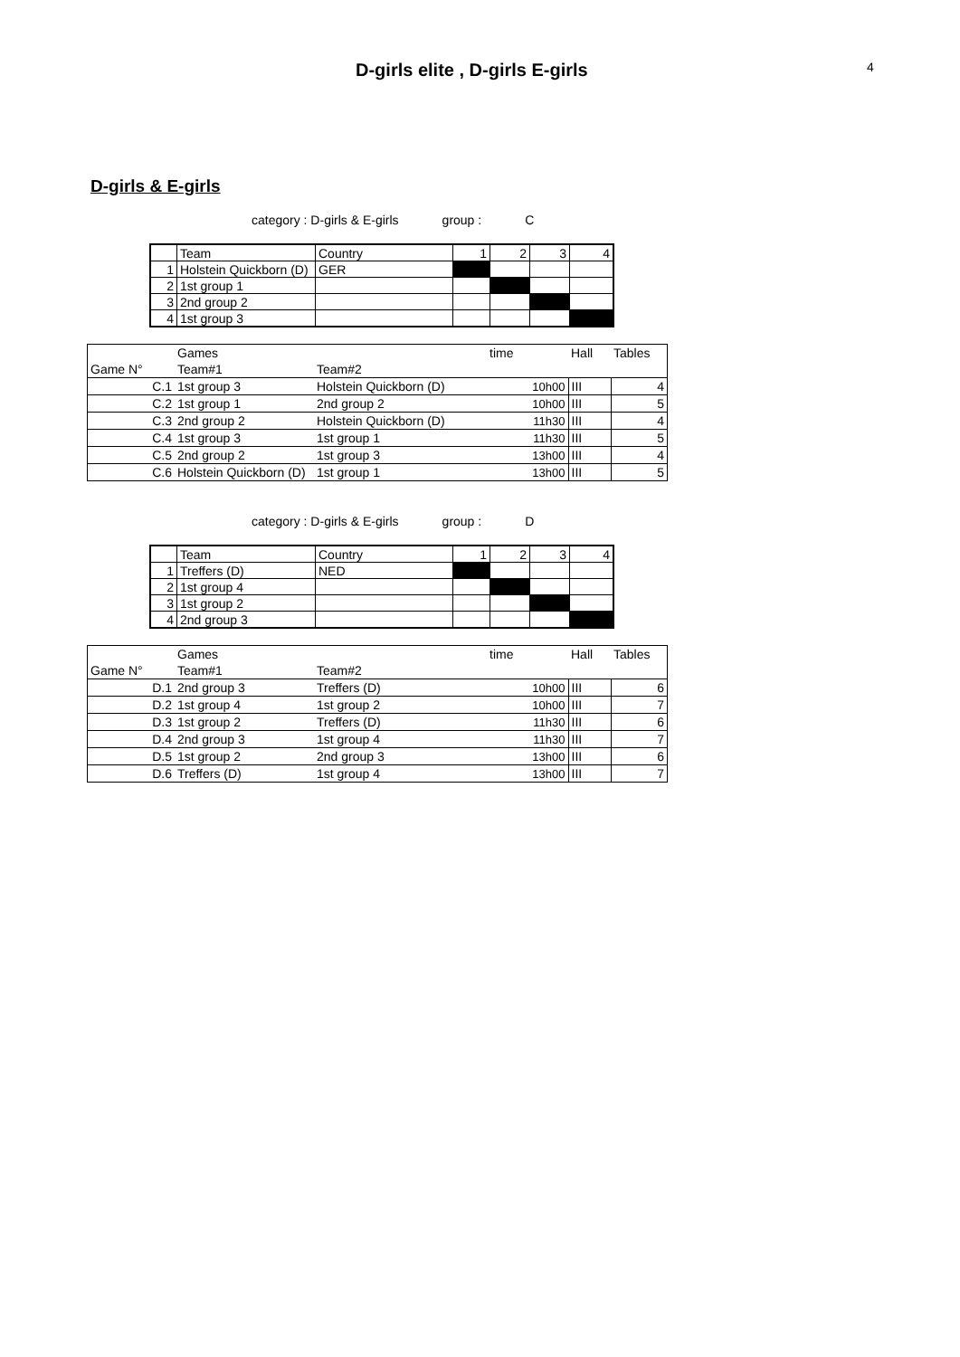D-girls elite , D-girls E-girls
4
D-girls & E-girls
category : D-girls & E-girls group : C
| | Team | Country | 1 | 2 | 3 | 4 |
| 1 | Holstein Quickborn (D) | GER | | | | |
| 2 | 1st group 1 | | | | | |
| 3 | 2nd group 2 | | | | | |
| 4 | 1st group 3 | | | | | |
| | Games | | time | Hall | Tables |
| Game N° | Team#1 | Team#2 | | | |
| C.1 | 1st group 3 | Holstein Quickborn (D) | 10h00 | III | 4 |
| C.2 | 1st group 1 | 2nd group 2 | 10h00 | III | 5 |
| C.3 | 2nd group 2 | Holstein Quickborn (D) | 11h30 | III | 4 |
| C.4 | 1st group 3 | 1st group 1 | 11h30 | III | 5 |
| C.5 | 2nd group 2 | 1st group 3 | 13h00 | III | 4 |
| C.6 | Holstein Quickborn (D) | 1st group 1 | 13h00 | III | 5 |
category : D-girls & E-girls group : D
| | Team | Country | 1 | 2 | 3 | 4 |
| 1 | Treffers (D) | NED | | | | |
| 2 | 1st group 4 | | | | | |
| 3 | 1st group 2 | | | | | |
| 4 | 2nd group 3 | | | | | |
| | Games | | time | Hall | Tables |
| Game N° | Team#1 | Team#2 | | | |
| D.1 | 2nd group 3 | Treffers (D) | 10h00 | III | 6 |
| D.2 | 1st group 4 | 1st group 2 | 10h00 | III | 7 |
| D.3 | 1st group 2 | Treffers (D) | 11h30 | III | 6 |
| D.4 | 2nd group 3 | 1st group 4 | 11h30 | III | 7 |
| D.5 | 1st group 2 | 2nd group 3 | 13h00 | III | 6 |
| D.6 | Treffers (D) | 1st group 4 | 13h00 | III | 7 |